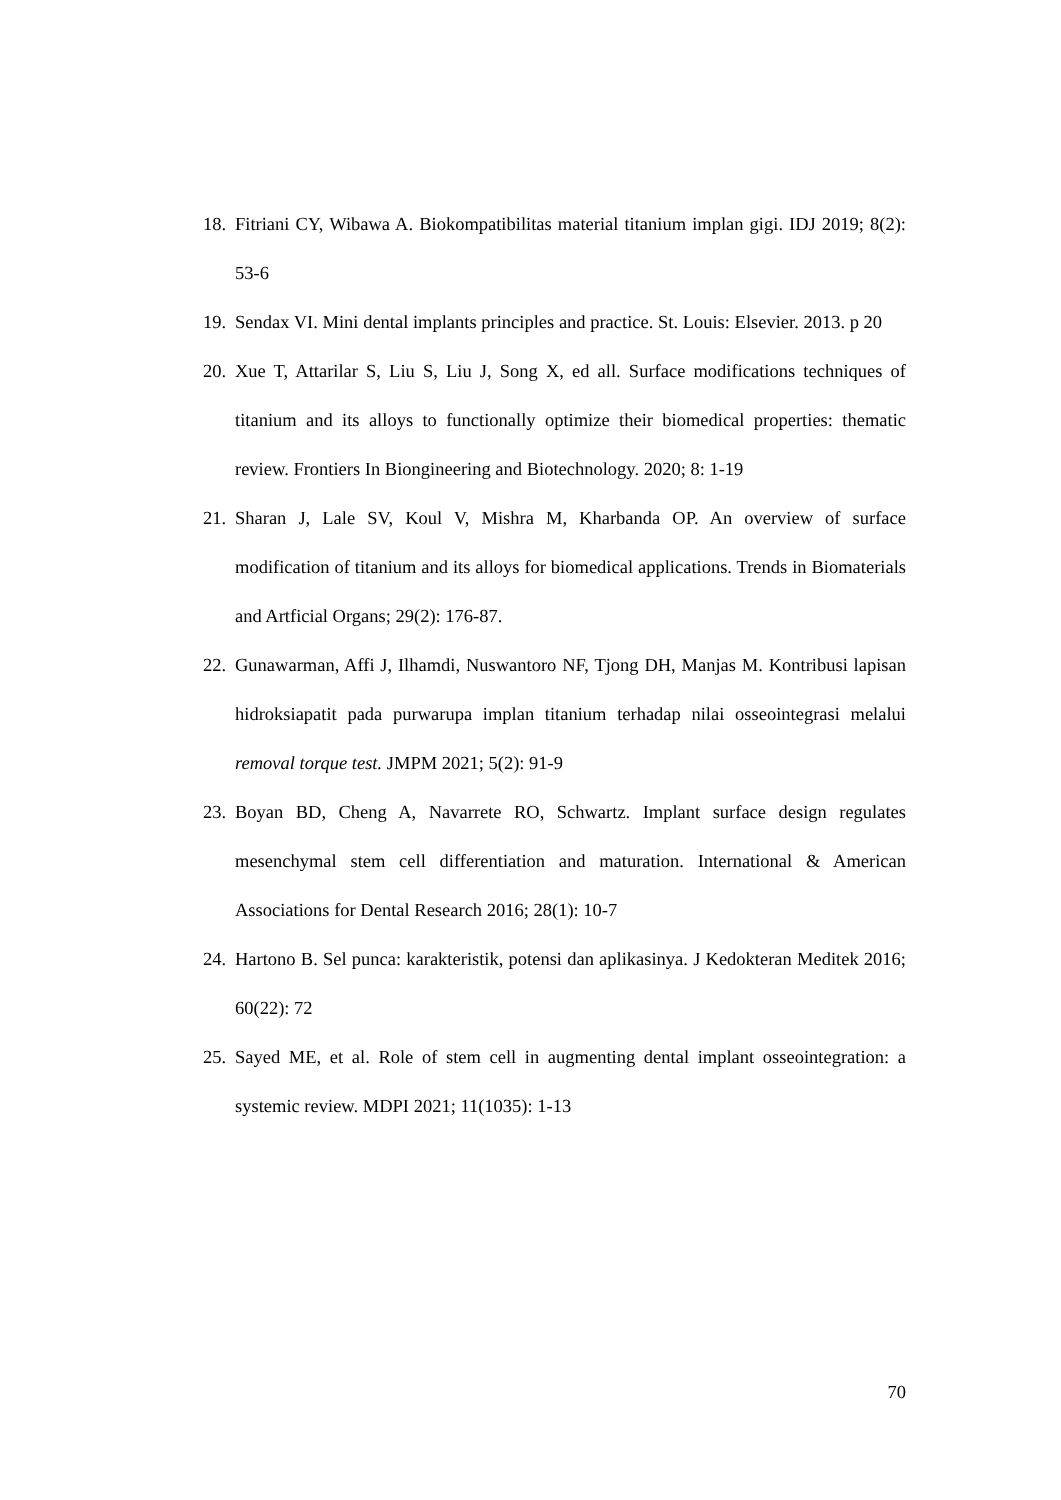18. Fitriani CY, Wibawa A. Biokompatibilitas material titanium implan gigi. IDJ 2019; 8(2): 53-6
19. Sendax VI. Mini dental implants principles and practice. St. Louis: Elsevier. 2013. p 20
20. Xue T, Attarilar S, Liu S, Liu J, Song X, ed all. Surface modifications techniques of titanium and its alloys to functionally optimize their biomedical properties: thematic review. Frontiers In Biongineering and Biotechnology. 2020; 8: 1-19
21. Sharan J, Lale SV, Koul V, Mishra M, Kharbanda OP. An overview of surface modification of titanium and its alloys for biomedical applications. Trends in Biomaterials and Artficial Organs; 29(2): 176-87.
22. Gunawarman, Affi J, Ilhamdi, Nuswantoro NF, Tjong DH, Manjas M. Kontribusi lapisan hidroksiapatit pada purwarupa implan titanium terhadap nilai osseointegrasi melalui removal torque test. JMPM 2021; 5(2): 91-9
23. Boyan BD, Cheng A, Navarrete RO, Schwartz. Implant surface design regulates mesenchymal stem cell differentiation and maturation. International & American Associations for Dental Research 2016; 28(1): 10-7
24. Hartono B. Sel punca: karakteristik, potensi dan aplikasinya. J Kedokteran Meditek 2016; 60(22): 72
25. Sayed ME, et al. Role of stem cell in augmenting dental implant osseointegration: a systemic review. MDPI 2021; 11(1035): 1-13
70